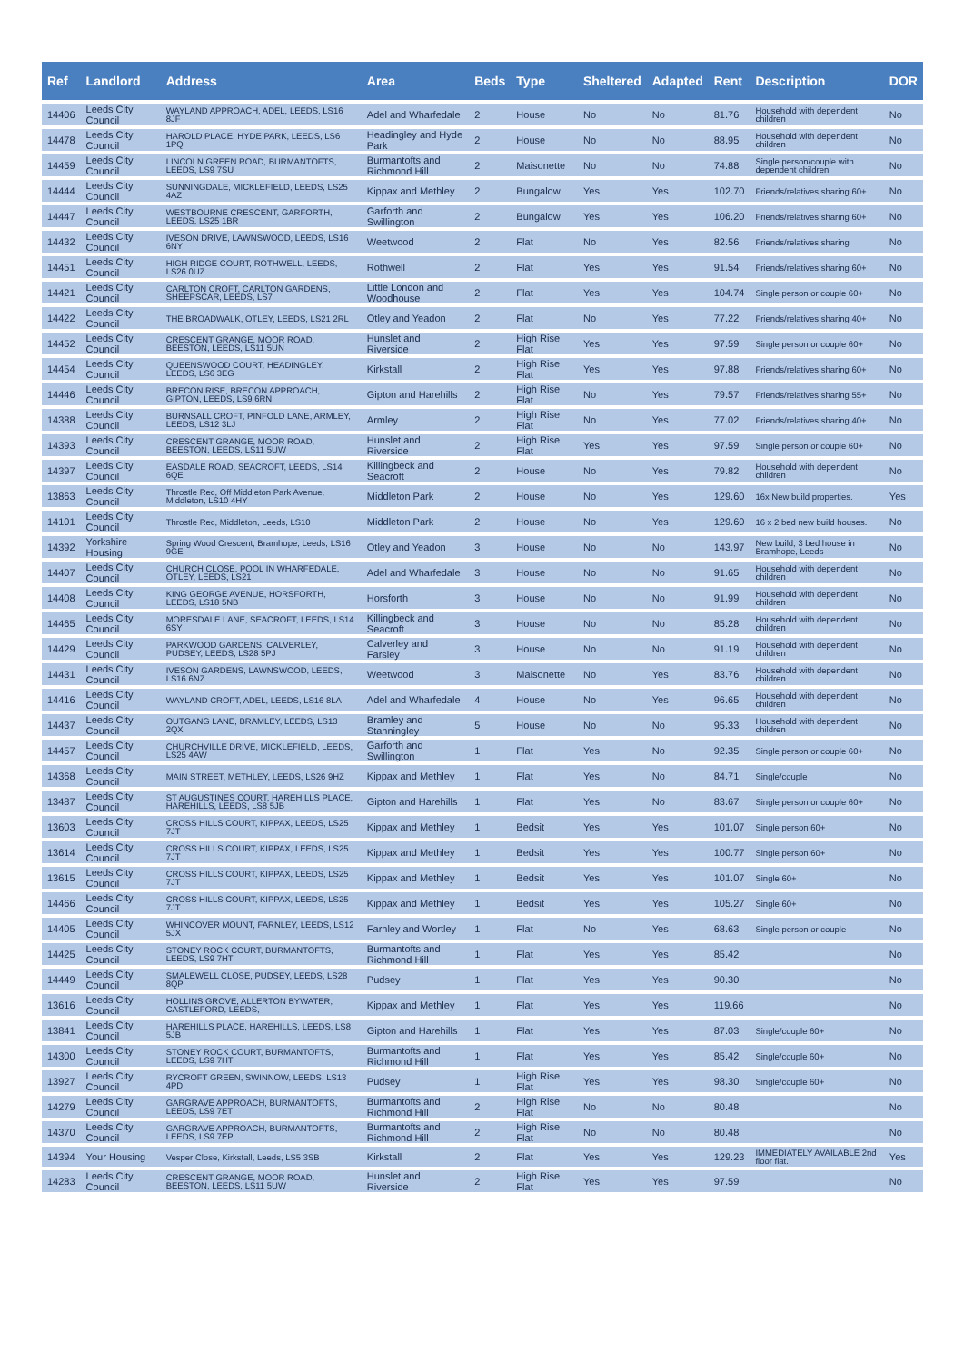| Ref | Landlord | Address | Area | Beds | Type | Sheltered | Adapted | Rent | Description | DOR |
| --- | --- | --- | --- | --- | --- | --- | --- | --- | --- | --- |
| 14406 | Leeds City Council | WAYLAND APPROACH, ADEL, LEEDS, LS16 8JF | Adel and Wharfedale | 2 | House | No | No | 81.76 | Household with dependent children | No |
| 14478 | Leeds City Council | HAROLD PLACE, HYDE PARK, LEEDS, LS6 1PQ | Headingley and Hyde Park | 2 | House | No | No | 88.95 | Household with dependent children | No |
| 14459 | Leeds City Council | LINCOLN GREEN ROAD, BURMANTOFTS, LEEDS, LS9 7SU | Burmantofts and Richmond Hill | 2 | Maisonette | No | No | 74.88 | Single person/couple with dependent children | No |
| 14444 | Leeds City Council | SUNNINGDALE, MICKLEFIELD, LEEDS, LS25 4AZ | Kippax and Methley | 2 | Bungalow | Yes | Yes | 102.70 | Friends/relatives sharing 60+ | No |
| 14447 | Leeds City Council | WESTBOURNE CRESCENT, GARFORTH, LEEDS, LS25 1BR | Garforth and Swillington | 2 | Bungalow | Yes | Yes | 106.20 | Friends/relatives sharing 60+ | No |
| 14432 | Leeds City Council | IVESON DRIVE, LAWNSWOOD, LEEDS, LS16 6NY | Weetwood | 2 | Flat | No | Yes | 82.56 | Friends/relatives sharing | No |
| 14451 | Leeds City Council | HIGH RIDGE COURT, ROTHWELL, LEEDS, LS26 0UZ | Rothwell | 2 | Flat | Yes | Yes | 91.54 | Friends/relatives sharing 60+ | No |
| 14421 | Leeds City Council | CARLTON CROFT, CARLTON GARDENS, SHEEPSCAR, LEEDS, LS7 | Little London and Woodhouse | 2 | Flat | Yes | Yes | 104.74 | Single person or couple 60+ | No |
| 14422 | Leeds City Council | THE BROADWALK, OTLEY, LEEDS, LS21 2RL | Otley and Yeadon | 2 | Flat | No | Yes | 77.22 | Friends/relatives sharing 40+ | No |
| 14452 | Leeds City Council | CRESCENT GRANGE, MOOR ROAD, BEESTON, LEEDS, LS11 5UN | Hunslet and Riverside | 2 | High Rise Flat | Yes | Yes | 97.59 | Single person or couple 60+ | No |
| 14454 | Leeds City Council | QUEENSWOOD COURT, HEADINGLEY, LEEDS, LS6 3EG | Kirkstall | 2 | High Rise Flat | Yes | Yes | 97.88 | Friends/relatives sharing 60+ | No |
| 14446 | Leeds City Council | BRECON RISE, BRECON APPROACH, GIPTON, LEEDS, LS9 6RN | Gipton and Harehills | 2 | High Rise Flat | No | Yes | 79.57 | Friends/relatives sharing 55+ | No |
| 14388 | Leeds City Council | BURNSALL CROFT, PINFOLD LANE, ARMLEY, LEEDS, LS12 3LJ | Armley | 2 | High Rise Flat | No | Yes | 77.02 | Friends/relatives sharing 40+ | No |
| 14393 | Leeds City Council | CRESCENT GRANGE, MOOR ROAD, BEESTON, LEEDS, LS11 5UW | Hunslet and Riverside | 2 | High Rise Flat | Yes | Yes | 97.59 | Single person or couple 60+ | No |
| 14397 | Leeds City Council | EASDALE ROAD, SEACROFT, LEEDS, LS14 6QE | Killingbeck and Seacroft | 2 | House | No | Yes | 79.82 | Household with dependent children | No |
| 13863 | Leeds City Council | Throstle Rec, Off Middleton Park Avenue, Middleton, LS10 4HY | Middleton Park | 2 | House | No | Yes | 129.60 | 16x New build properties. | Yes |
| 14101 | Leeds City Council | Throstle Rec, Middleton, Leeds, LS10 | Middleton Park | 2 | House | No | Yes | 129.60 | 16 x 2 bed new build houses. | No |
| 14392 | Yorkshire Housing | Spring Wood Crescent, Bramhope, Leeds, LS16 9GE | Otley and Yeadon | 3 | House | No | No | 143.97 | New build, 3 bed house in Bramhope, Leeds | No |
| 14407 | Leeds City Council | CHURCH CLOSE, POOL IN WHARFEDALE, OTLEY, LEEDS, LS21 | Adel and Wharfedale | 3 | House | No | No | 91.65 | Household with dependent children | No |
| 14408 | Leeds City Council | KING GEORGE AVENUE, HORSFORTH, LEEDS, LS18 5NB | Horsforth | 3 | House | No | No | 91.99 | Household with dependent children | No |
| 14465 | Leeds City Council | MORESDALE LANE, SEACROFT, LEEDS, LS14 6SY | Killingbeck and Seacroft | 3 | House | No | No | 85.28 | Household with dependent children | No |
| 14429 | Leeds City Council | PARKWOOD GARDENS, CALVERLEY, PUDSEY, LEEDS, LS28 5PJ | Calverley and Farsley | 3 | House | No | No | 91.19 | Household with dependent children | No |
| 14431 | Leeds City Council | IVESON GARDENS, LAWNSWOOD, LEEDS, LS16 6NZ | Weetwood | 3 | Maisonette | No | Yes | 83.76 | Household with dependent children | No |
| 14416 | Leeds City Council | WAYLAND CROFT, ADEL, LEEDS, LS16 8LA | Adel and Wharfedale | 4 | House | No | Yes | 96.65 | Household with dependent children | No |
| 14437 | Leeds City Council | OUTGANG LANE, BRAMLEY, LEEDS, LS13 2QX | Bramley and Stanningley | 5 | House | No | No | 95.33 | Household with dependent children | No |
| 14457 | Leeds City Council | CHURCHVILLE DRIVE, MICKLEFIELD, LEEDS, LS25 4AW | Garforth and Swillington | 1 | Flat | Yes | No | 92.35 | Single person or couple 60+ | No |
| 14368 | Leeds City Council | MAIN STREET, METHLEY, LEEDS, LS26 9HZ | Kippax and Methley | 1 | Flat | Yes | No | 84.71 | Single/couple | No |
| 13487 | Leeds City Council | ST AUGUSTINES COURT, HAREHILLS PLACE, HAREHILLS, LEEDS, LS8 5JB | Gipton and Harehills | 1 | Flat | Yes | No | 83.67 | Single person or couple 60+ | No |
| 13603 | Leeds City Council | CROSS HILLS COURT, KIPPAX, LEEDS, LS25 7JT | Kippax and Methley | 1 | Bedsit | Yes | Yes | 101.07 | Single person 60+ | No |
| 13614 | Leeds City Council | CROSS HILLS COURT, KIPPAX, LEEDS, LS25 7JT | Kippax and Methley | 1 | Bedsit | Yes | Yes | 100.77 | Single person 60+ | No |
| 13615 | Leeds City Council | CROSS HILLS COURT, KIPPAX, LEEDS, LS25 7JT | Kippax and Methley | 1 | Bedsit | Yes | Yes | 101.07 | Single 60+ | No |
| 14466 | Leeds City Council | CROSS HILLS COURT, KIPPAX, LEEDS, LS25 7JT | Kippax and Methley | 1 | Bedsit | Yes | Yes | 105.27 | Single 60+ | No |
| 14405 | Leeds City Council | WHINCOVER MOUNT, FARNLEY, LEEDS, LS12 5JX | Farnley and Wortley | 1 | Flat | No | Yes | 68.63 | Single person or couple | No |
| 14425 | Leeds City Council | STONEY ROCK COURT, BURMANTOFTS, LEEDS, LS9 7HT | Burmantofts and Richmond Hill | 1 | Flat | Yes | Yes | 85.42 | | No |
| 14449 | Leeds City Council | SMALEWELL CLOSE, PUDSEY, LEEDS, LS28 8QP | Pudsey | 1 | Flat | Yes | Yes | 90.30 | | No |
| 13616 | Leeds City Council | HOLLINS GROVE, ALLERTON BYWATER, CASTLEFORD, LEEDS, | Kippax and Methley | 1 | Flat | Yes | Yes | 119.66 | | No |
| 13841 | Leeds City Council | HAREHILLS PLACE, HAREHILLS, LEEDS, LS8 5JB | Gipton and Harehills | 1 | Flat | Yes | Yes | 87.03 | Single/couple 60+ | No |
| 14300 | Leeds City Council | STONEY ROCK COURT, BURMANTOFTS, LEEDS, LS9 7HT | Burmantofts and Richmond Hill | 1 | Flat | Yes | Yes | 85.42 | Single/couple 60+ | No |
| 13927 | Leeds City Council | RYCROFT GREEN, SWINNOW, LEEDS, LS13 4PD | Pudsey | 1 | High Rise Flat | Yes | Yes | 98.30 | Single/couple 60+ | No |
| 14279 | Leeds City Council | GARGRAVE APPROACH, BURMANTOFTS, LEEDS, LS9 7ET | Burmantofts and Richmond Hill | 2 | High Rise Flat | No | No | 80.48 | | No |
| 14370 | Leeds City Council | GARGRAVE APPROACH, BURMANTOFTS, LEEDS, LS9 7EP | Burmantofts and Richmond Hill | 2 | High Rise Flat | No | No | 80.48 | | No |
| 14394 | Your Housing | Vesper Close, Kirkstall, Leeds, LS5 3SB | Kirkstall | 2 | Flat | Yes | Yes | 129.23 | IMMEDIATELY AVAILABLE 2nd floor flat. | Yes |
| 14283 | Leeds City Council | CRESCENT GRANGE, MOOR ROAD, BEESTON, LEEDS, LS11 5UW | Hunslet and Riverside | 2 | High Rise Flat | Yes | Yes | 97.59 | | No |